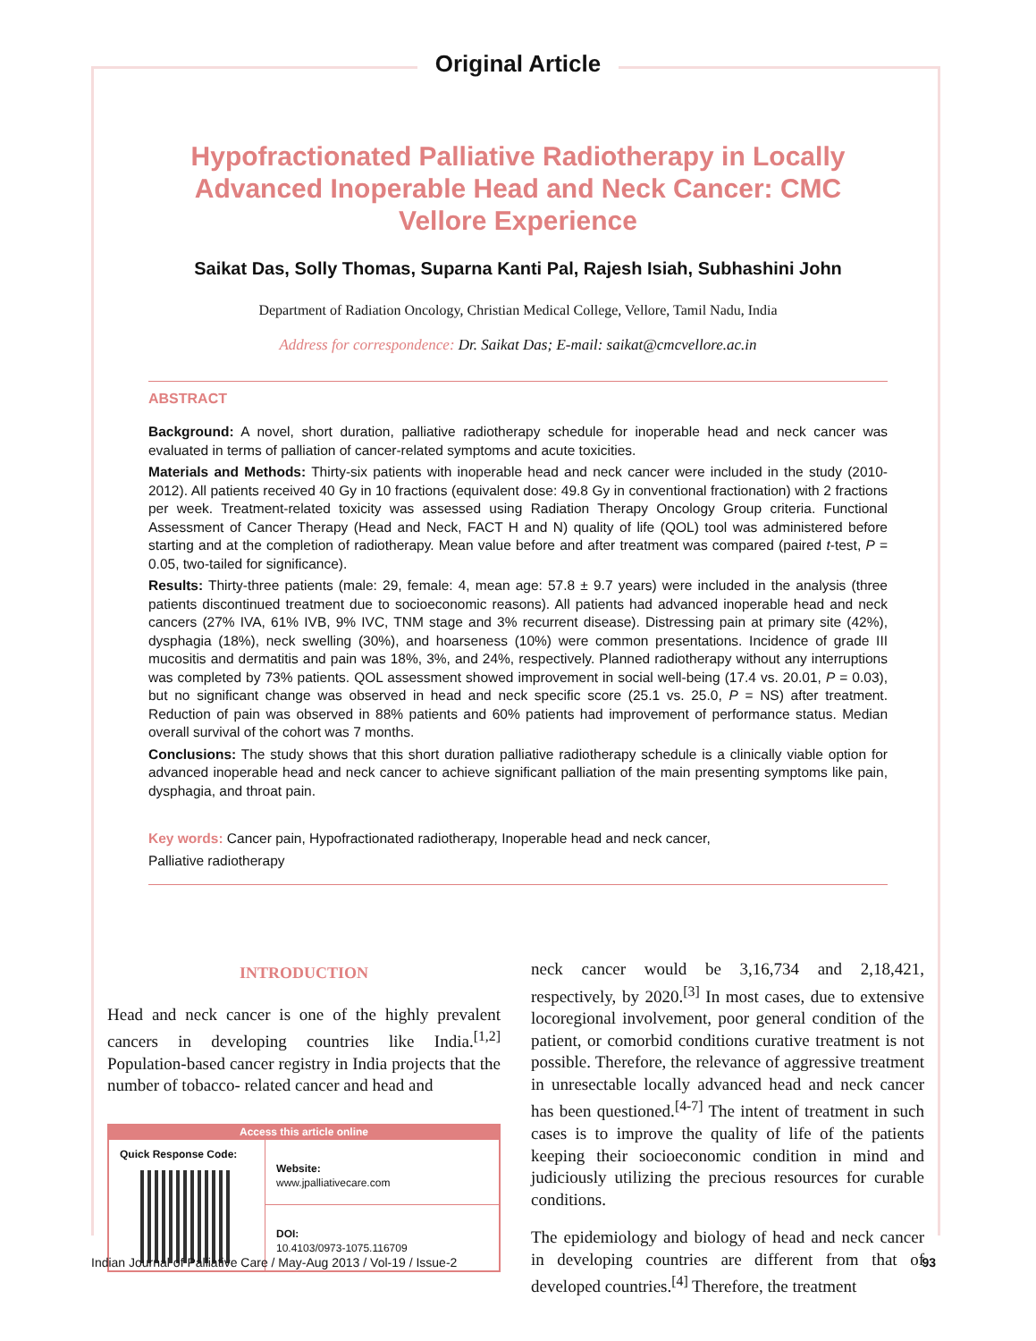Original Article
Hypofractionated Palliative Radiotherapy in Locally Advanced Inoperable Head and Neck Cancer: CMC Vellore Experience
Saikat Das, Solly Thomas, Suparna Kanti Pal, Rajesh Isiah, Subhashini John
Department of Radiation Oncology, Christian Medical College, Vellore, Tamil Nadu, India
Address for correspondence: Dr. Saikat Das; E-mail: saikat@cmcvellore.ac.in
ABSTRACT
Background: A novel, short duration, palliative radiotherapy schedule for inoperable head and neck cancer was evaluated in terms of palliation of cancer-related symptoms and acute toxicities.
Materials and Methods: Thirty-six patients with inoperable head and neck cancer were included in the study (2010-2012). All patients received 40 Gy in 10 fractions (equivalent dose: 49.8 Gy in conventional fractionation) with 2 fractions per week. Treatment-related toxicity was assessed using Radiation Therapy Oncology Group criteria. Functional Assessment of Cancer Therapy (Head and Neck, FACT H and N) quality of life (QOL) tool was administered before starting and at the completion of radiotherapy. Mean value before and after treatment was compared (paired t-test, P = 0.05, two-tailed for significance).
Results: Thirty-three patients (male: 29, female: 4, mean age: 57.8 ± 9.7 years) were included in the analysis (three patients discontinued treatment due to socioeconomic reasons). All patients had advanced inoperable head and neck cancers (27% IVA, 61% IVB, 9% IVC, TNM stage and 3% recurrent disease). Distressing pain at primary site (42%), dysphagia (18%), neck swelling (30%), and hoarseness (10%) were common presentations. Incidence of grade III mucositis and dermatitis and pain was 18%, 3%, and 24%, respectively. Planned radiotherapy without any interruptions was completed by 73% patients. QOL assessment showed improvement in social well-being (17.4 vs. 20.01, P = 0.03), but no significant change was observed in head and neck specific score (25.1 vs. 25.0, P = NS) after treatment. Reduction of pain was observed in 88% patients and 60% patients had improvement of performance status. Median overall survival of the cohort was 7 months.
Conclusions: The study shows that this short duration palliative radiotherapy schedule is a clinically viable option for advanced inoperable head and neck cancer to achieve significant palliation of the main presenting symptoms like pain, dysphagia, and throat pain.
Key words: Cancer pain, Hypofractionated radiotherapy, Inoperable head and neck cancer,
Palliative radiotherapy
INTRODUCTION
Head and neck cancer is one of the highly prevalent cancers in developing countries like India.<sup>[1,2]</sup> Population-based cancer registry in India projects that the number of tobacco- related cancer and head and
Access this article online
| Quick Response Code: | Website: www.jpalliativecare.com |
| | DOI: 10.4103/0973-1075.116709 |
neck cancer would be 3,16,734 and 2,18,421, respectively, by 2020.<sup>[3]</sup> In most cases, due to extensive locoregional involvement, poor general condition of the patient, or comorbid conditions curative treatment is not possible. Therefore, the relevance of aggressive treatment in unresectable locally advanced head and neck cancer has been questioned.<sup>[4-7]</sup> The intent of treatment in such cases is to improve the quality of life of the patients keeping their socioeconomic condition in mind and judiciously utilizing the precious resources for curable conditions.
The epidemiology and biology of head and neck cancer in developing countries are different from that of developed countries.<sup>[4]</sup> Therefore, the treatment
Indian Journal of Palliative Care / May-Aug 2013 / Vol-19 / Issue-2 93